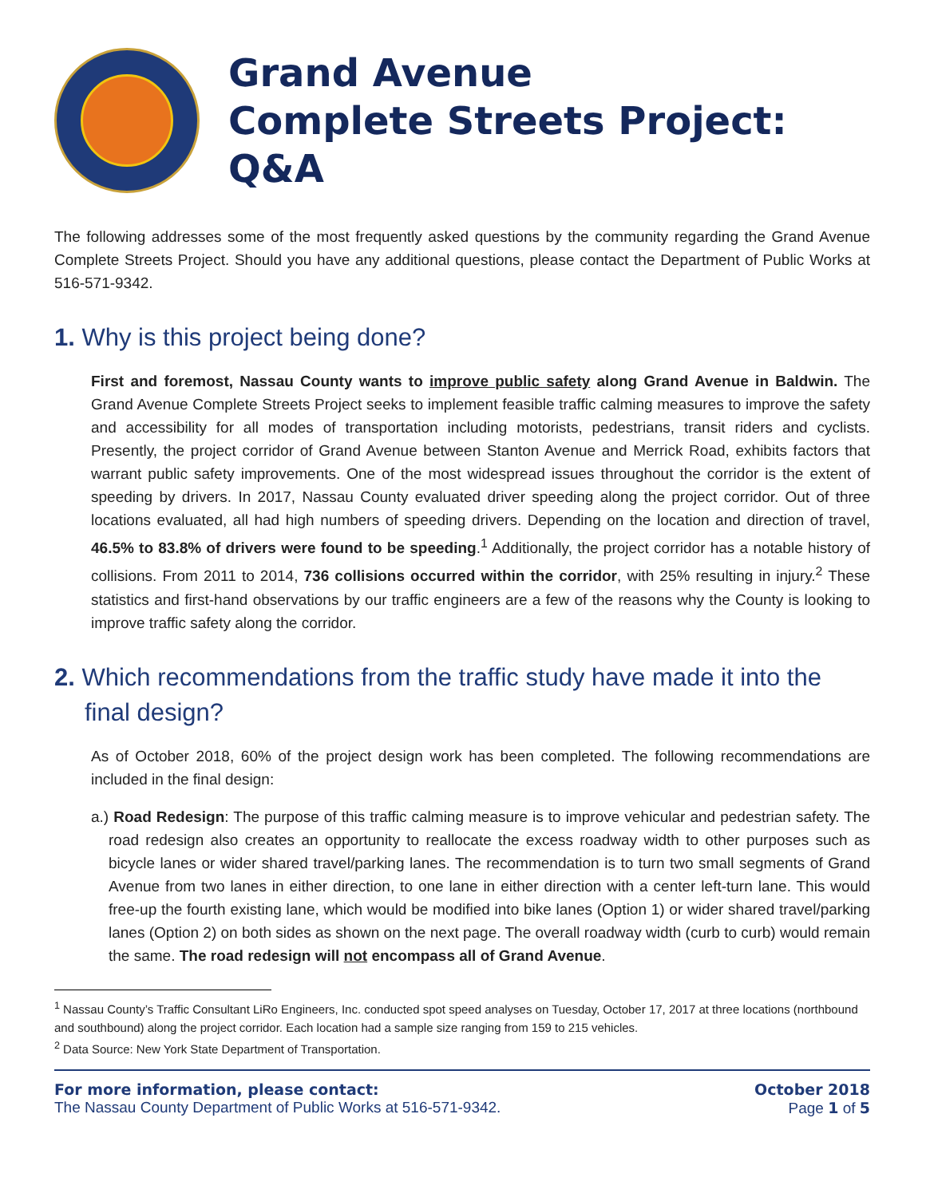Grand Avenue
Complete Streets Project:
Q&A
The following addresses some of the most frequently asked questions by the community regarding the Grand Avenue Complete Streets Project. Should you have any additional questions, please contact the Department of Public Works at 516-571-9342.
1. Why is this project being done?
First and foremost, Nassau County wants to improve public safety along Grand Avenue in Baldwin. The Grand Avenue Complete Streets Project seeks to implement feasible traffic calming measures to improve the safety and accessibility for all modes of transportation including motorists, pedestrians, transit riders and cyclists. Presently, the project corridor of Grand Avenue between Stanton Avenue and Merrick Road, exhibits factors that warrant public safety improvements. One of the most widespread issues throughout the corridor is the extent of speeding by drivers. In 2017, Nassau County evaluated driver speeding along the project corridor. Out of three locations evaluated, all had high numbers of speeding drivers. Depending on the location and direction of travel, 46.5% to 83.8% of drivers were found to be speeding.<sup>1</sup> Additionally, the project corridor has a notable history of collisions. From 2011 to 2014, 736 collisions occurred within the corridor, with 25% resulting in injury.<sup>2</sup> These statistics and first-hand observations by our traffic engineers are a few of the reasons why the County is looking to improve traffic safety along the corridor.
2. Which recommendations from the traffic study have made it into the final design?
As of October 2018, 60% of the project design work has been completed. The following recommendations are included in the final design:
a.) Road Redesign: The purpose of this traffic calming measure is to improve vehicular and pedestrian safety. The road redesign also creates an opportunity to reallocate the excess roadway width to other purposes such as bicycle lanes or wider shared travel/parking lanes. The recommendation is to turn two small segments of Grand Avenue from two lanes in either direction, to one lane in either direction with a center left-turn lane. This would free-up the fourth existing lane, which would be modified into bike lanes (Option 1) or wider shared travel/parking lanes (Option 2) on both sides as shown on the next page. The overall roadway width (curb to curb) would remain the same. The road redesign will not encompass all of Grand Avenue.
<sup>1</sup> Nassau County’s Traffic Consultant LiRo Engineers, Inc. conducted spot speed analyses on Tuesday, October 17, 2017 at three locations (northbound and southbound) along the project corridor. Each location had a sample size ranging from 159 to 215 vehicles.
<sup>2</sup> Data Source: New York State Department of Transportation.
For more information, please contact:
The Nassau County Department of Public Works at 516-571-9342.
October 2018
Page 1 of 5